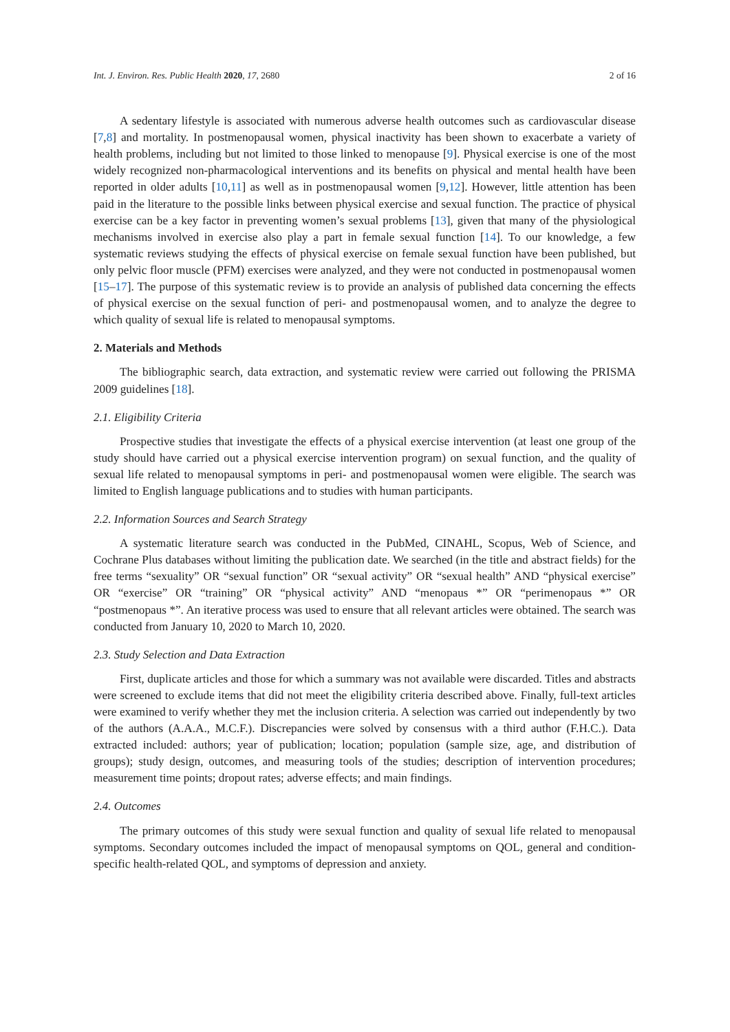Int. J. Environ. Res. Public Health 2020, 17, 2680 2 of 16
A sedentary lifestyle is associated with numerous adverse health outcomes such as cardiovascular disease [7,8] and mortality. In postmenopausal women, physical inactivity has been shown to exacerbate a variety of health problems, including but not limited to those linked to menopause [9]. Physical exercise is one of the most widely recognized non-pharmacological interventions and its benefits on physical and mental health have been reported in older adults [10,11] as well as in postmenopausal women [9,12]. However, little attention has been paid in the literature to the possible links between physical exercise and sexual function. The practice of physical exercise can be a key factor in preventing women’s sexual problems [13], given that many of the physiological mechanisms involved in exercise also play a part in female sexual function [14]. To our knowledge, a few systematic reviews studying the effects of physical exercise on female sexual function have been published, but only pelvic floor muscle (PFM) exercises were analyzed, and they were not conducted in postmenopausal women [15–17]. The purpose of this systematic review is to provide an analysis of published data concerning the effects of physical exercise on the sexual function of peri- and postmenopausal women, and to analyze the degree to which quality of sexual life is related to menopausal symptoms.
2. Materials and Methods
The bibliographic search, data extraction, and systematic review were carried out following the PRISMA 2009 guidelines [18].
2.1. Eligibility Criteria
Prospective studies that investigate the effects of a physical exercise intervention (at least one group of the study should have carried out a physical exercise intervention program) on sexual function, and the quality of sexual life related to menopausal symptoms in peri- and postmenopausal women were eligible. The search was limited to English language publications and to studies with human participants.
2.2. Information Sources and Search Strategy
A systematic literature search was conducted in the PubMed, CINAHL, Scopus, Web of Science, and Cochrane Plus databases without limiting the publication date. We searched (in the title and abstract fields) for the free terms “sexuality” OR “sexual function” OR “sexual activity” OR “sexual health” AND “physical exercise” OR “exercise” OR “training” OR “physical activity” AND “menopaus *” OR “perimenopaus *” OR “postmenopaus *”. An iterative process was used to ensure that all relevant articles were obtained. The search was conducted from January 10, 2020 to March 10, 2020.
2.3. Study Selection and Data Extraction
First, duplicate articles and those for which a summary was not available were discarded. Titles and abstracts were screened to exclude items that did not meet the eligibility criteria described above. Finally, full-text articles were examined to verify whether they met the inclusion criteria. A selection was carried out independently by two of the authors (A.A.A., M.C.F.). Discrepancies were solved by consensus with a third author (F.H.C.). Data extracted included: authors; year of publication; location; population (sample size, age, and distribution of groups); study design, outcomes, and measuring tools of the studies; description of intervention procedures; measurement time points; dropout rates; adverse effects; and main findings.
2.4. Outcomes
The primary outcomes of this study were sexual function and quality of sexual life related to menopausal symptoms. Secondary outcomes included the impact of menopausal symptoms on QOL, general and condition-specific health-related QOL, and symptoms of depression and anxiety.